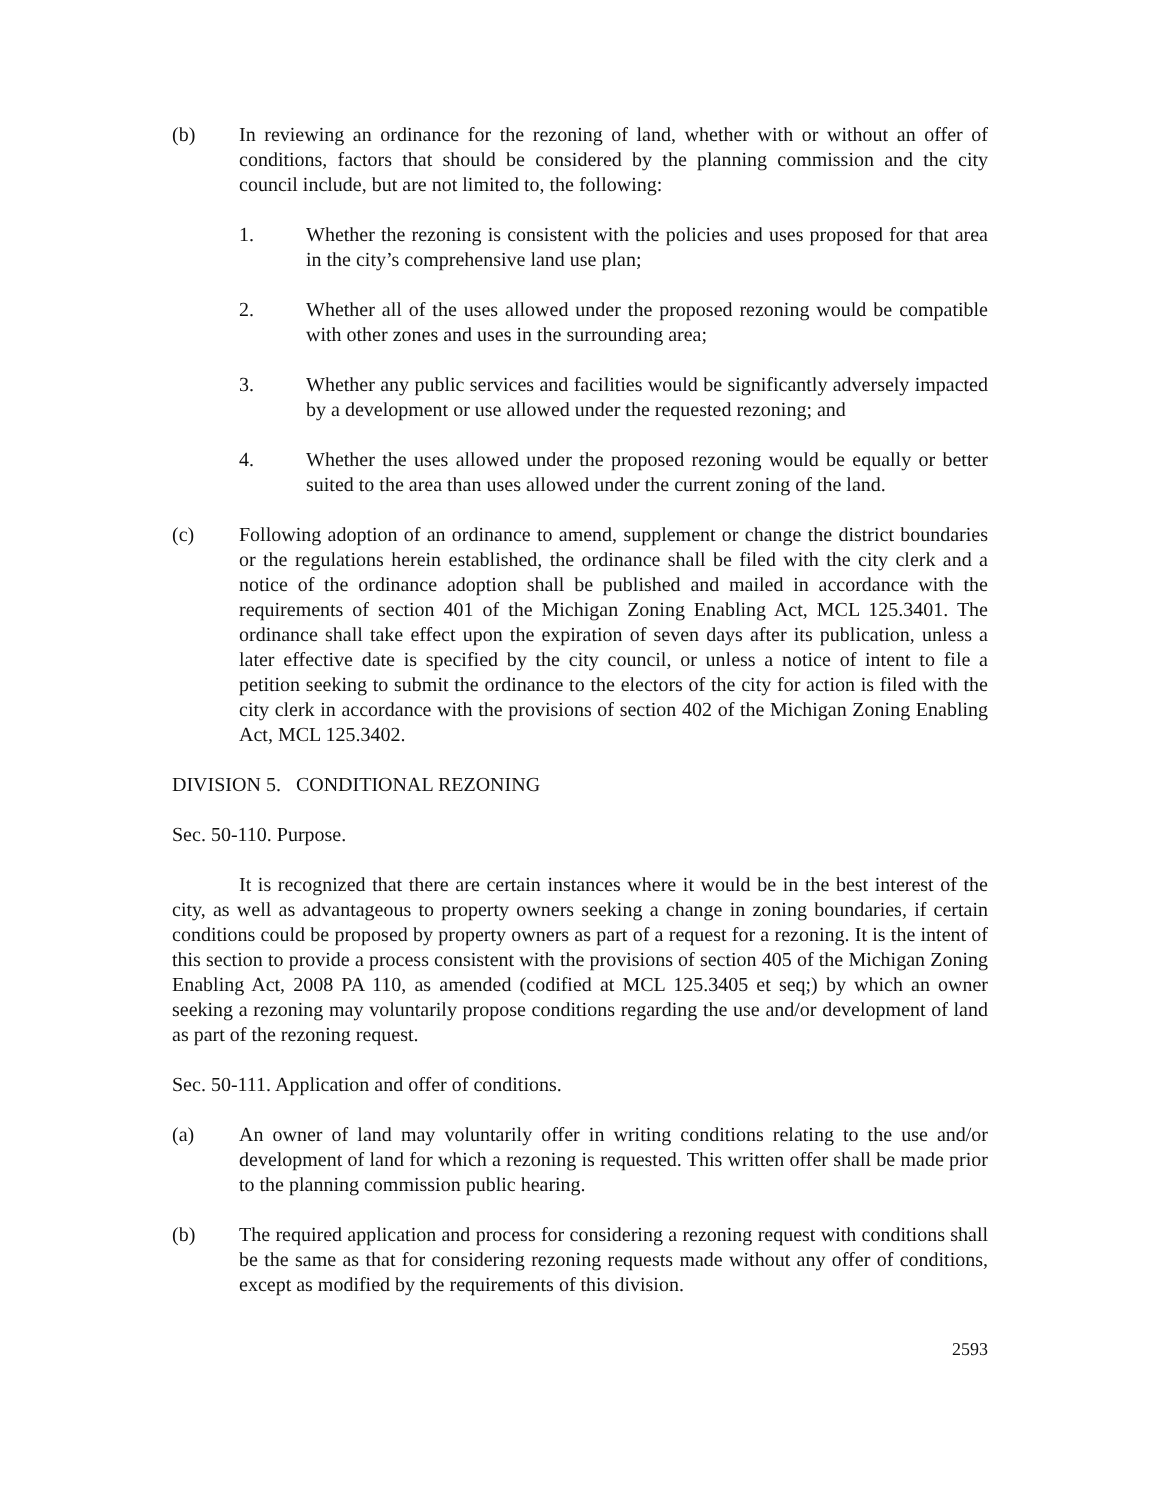(b) In reviewing an ordinance for the rezoning of land, whether with or without an offer of conditions, factors that should be considered by the planning commission and the city council include, but are not limited to, the following:
1. Whether the rezoning is consistent with the policies and uses proposed for that area in the city’s comprehensive land use plan;
2. Whether all of the uses allowed under the proposed rezoning would be compatible with other zones and uses in the surrounding area;
3. Whether any public services and facilities would be significantly adversely impacted by a development or use allowed under the requested rezoning; and
4. Whether the uses allowed under the proposed rezoning would be equally or better suited to the area than uses allowed under the current zoning of the land.
(c) Following adoption of an ordinance to amend, supplement or change the district boundaries or the regulations herein established, the ordinance shall be filed with the city clerk and a notice of the ordinance adoption shall be published and mailed in accordance with the requirements of section 401 of the Michigan Zoning Enabling Act, MCL 125.3401. The ordinance shall take effect upon the expiration of seven days after its publication, unless a later effective date is specified by the city council, or unless a notice of intent to file a petition seeking to submit the ordinance to the electors of the city for action is filed with the city clerk in accordance with the provisions of section 402 of the Michigan Zoning Enabling Act, MCL 125.3402.
DIVISION 5. CONDITIONAL REZONING
Sec. 50-110. Purpose.
It is recognized that there are certain instances where it would be in the best interest of the city, as well as advantageous to property owners seeking a change in zoning boundaries, if certain conditions could be proposed by property owners as part of a request for a rezoning. It is the intent of this section to provide a process consistent with the provisions of section 405 of the Michigan Zoning Enabling Act, 2008 PA 110, as amended (codified at MCL 125.3405 et seq;) by which an owner seeking a rezoning may voluntarily propose conditions regarding the use and/or development of land as part of the rezoning request.
Sec. 50-111. Application and offer of conditions.
(a) An owner of land may voluntarily offer in writing conditions relating to the use and/or development of land for which a rezoning is requested. This written offer shall be made prior to the planning commission public hearing.
(b) The required application and process for considering a rezoning request with conditions shall be the same as that for considering rezoning requests made without any offer of conditions, except as modified by the requirements of this division.
2593